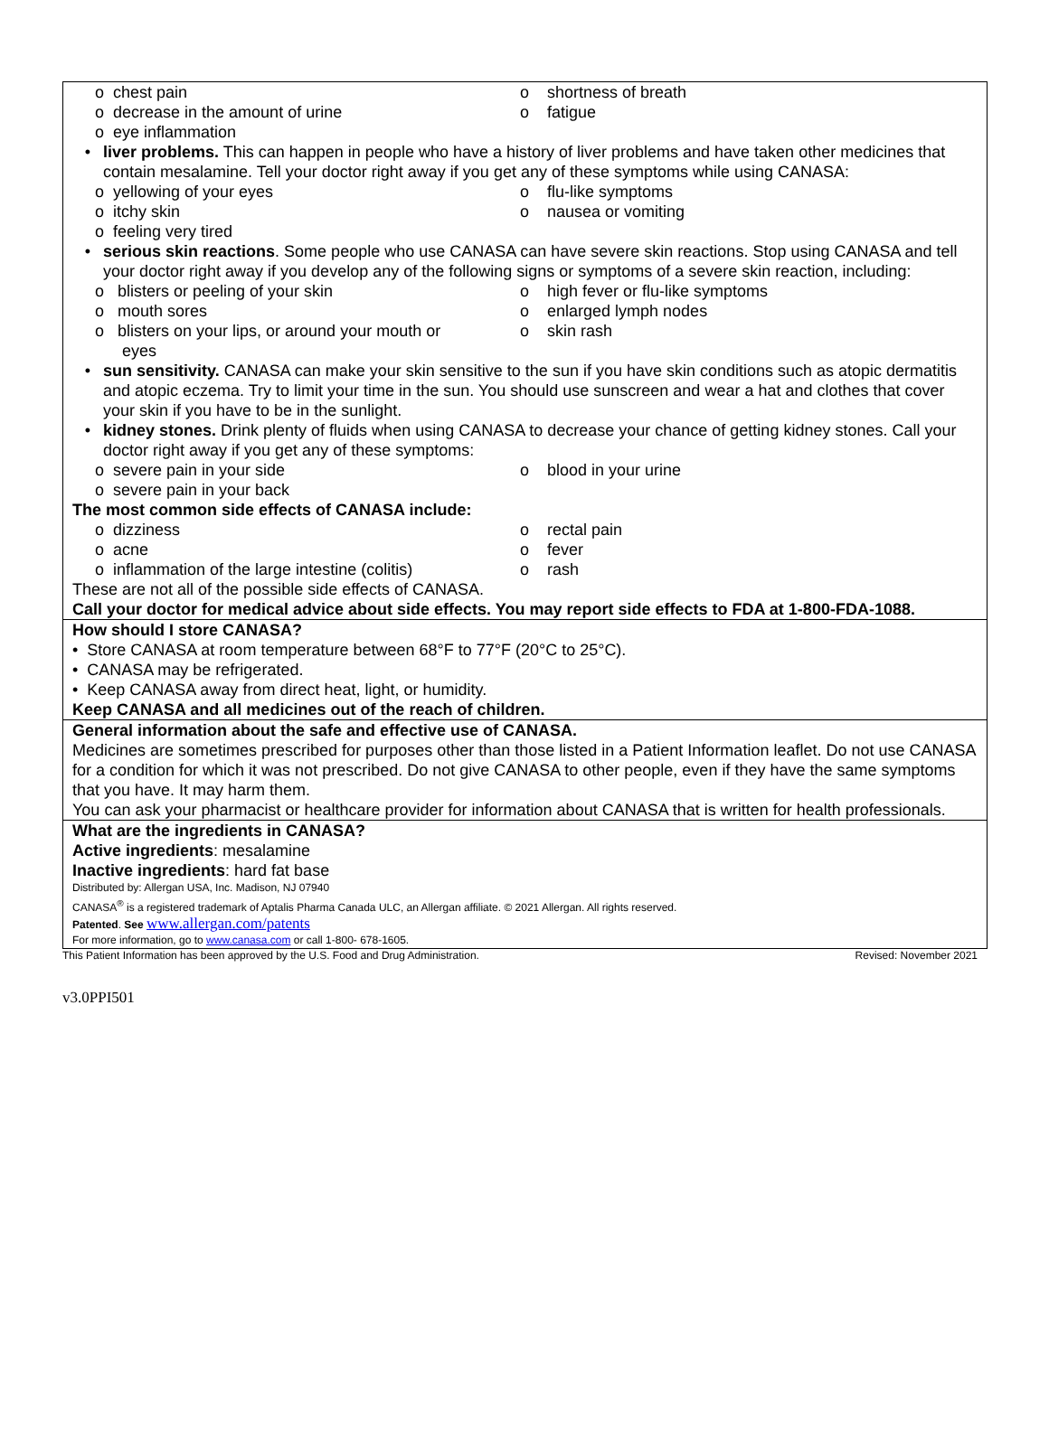o chest pain o shortness of breath
o decrease in the amount of urine o fatigue
o eye inflammation
• liver problems. This can happen in people who have a history of liver problems and have taken other medicines that contain mesalamine. Tell your doctor right away if you get any of these symptoms while using CANASA:
o yellowing of your eyes o flu-like symptoms
o itchy skin o nausea or vomiting
o feeling very tired
• serious skin reactions. Some people who use CANASA can have severe skin reactions. Stop using CANASA and tell your doctor right away if you develop any of the following signs or symptoms of a severe skin reaction, including:
o blisters or peeling of your skin o high fever or flu-like symptoms
o mouth sores o enlarged lymph nodes
o blisters on your lips, or around your mouth or
eyes
o skin rash
• sun sensitivity. CANASA can make your skin sensitive to the sun if you have skin conditions such as atopic dermatitis and atopic eczema. Try to limit your time in the sun. You should use sunscreen and wear a hat and clothes that cover your skin if you have to be in the sunlight.
• kidney stones. Drink plenty of fluids when using CANASA to decrease your chance of getting kidney stones. Call your doctor right away if you get any of these symptoms:
o severe pain in your side o blood in your urine
o severe pain in your back
The most common side effects of CANASA include:
o dizziness o rectal pain
o acne o fever
o inflammation of the large intestine (colitis)
o rash
These are not all of the possible side effects of CANASA.
Call your doctor for medical advice about side effects. You may report side effects to FDA at 1-800-FDA-1088.
How should I store CANASA?
• Store CANASA at room temperature between 68°F to 77°F (20°C to 25°C).
• CANASA may be refrigerated.
• Keep CANASA away from direct heat, light, or humidity.
Keep CANASA and all medicines out of the reach of children.
General information about the safe and effective use of CANASA.
Medicines are sometimes prescribed for purposes other than those listed in a Patient Information leaflet. Do not use CANASA for a condition for which it was not prescribed. Do not give CANASA to other people, even if they have the same symptoms that you have. It may harm them.
You can ask your pharmacist or healthcare provider for information about CANASA that is written for health professionals.
What are the ingredients in CANASA?
Active ingredients: mesalamine
Inactive ingredients: hard fat base
Distributed by: Allergan USA, Inc. Madison, NJ 07940
CANASA<sup>®</sup> is a registered trademark of Aptalis Pharma Canada ULC, an Allergan affiliate. © 2021 Allergan. All rights reserved.
Patented. See www.allergan.com/patents
For more information, go to www.canasa.com or call 1-800- 678-1605.
This Patient Information has been approved by the U.S. Food and Drug Administration. Revised: November 2021
v3.0PPI501